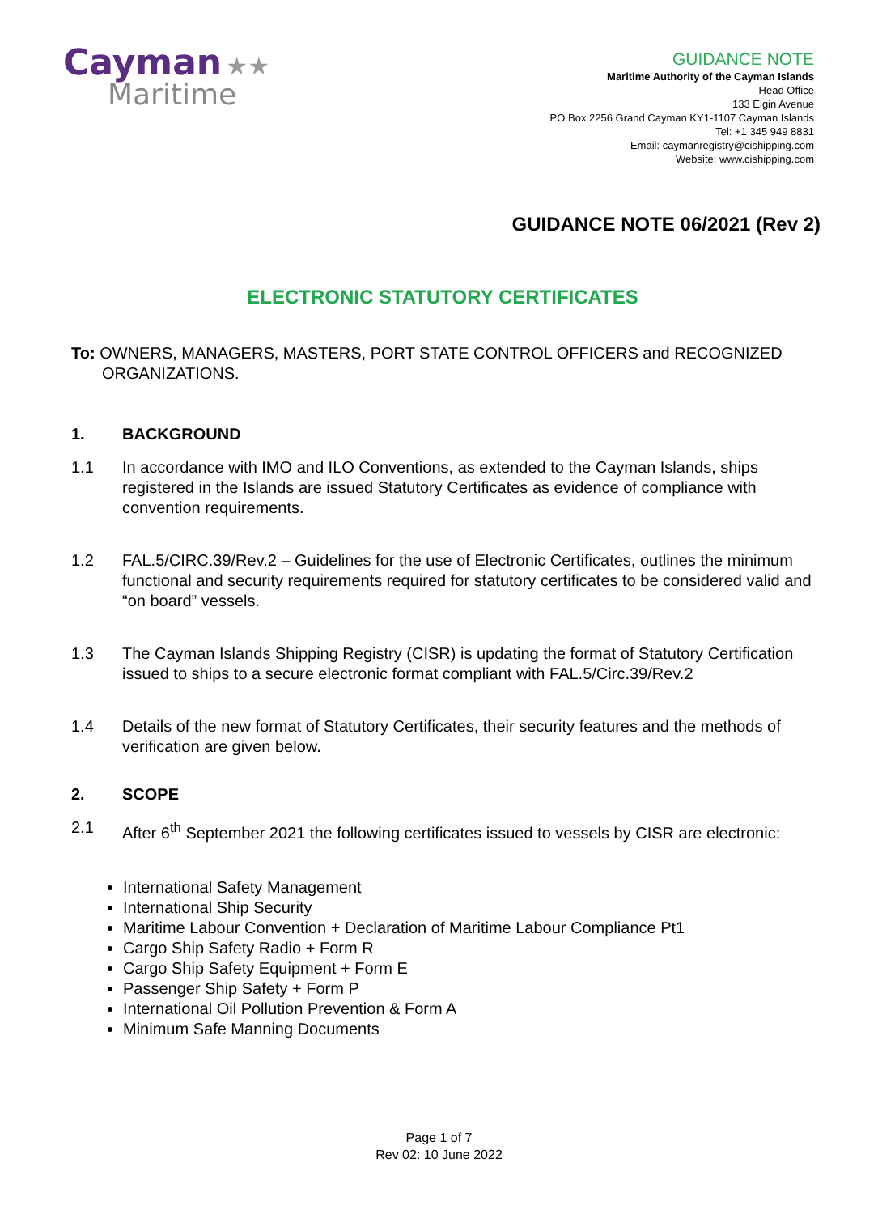Cayman ★★
Maritime
GUIDANCE NOTE
Maritime Authority of the Cayman Islands
Head Office
133 Elgin Avenue
PO Box 2256 Grand Cayman KY1-1107 Cayman Islands
Tel: +1 345 949 8831
Email: caymanregistry@cishipping.com
Website: www.cishipping.com
GUIDANCE NOTE 06/2021 (Rev 2)
ELECTRONIC STATUTORY CERTIFICATES
To: OWNERS, MANAGERS, MASTERS, PORT STATE CONTROL OFFICERS and RECOGNIZED ORGANIZATIONS.
1. BACKGROUND
1.1 In accordance with IMO and ILO Conventions, as extended to the Cayman Islands, ships registered in the Islands are issued Statutory Certificates as evidence of compliance with convention requirements.
1.2 FAL.5/CIRC.39/Rev.2 – Guidelines for the use of Electronic Certificates, outlines the minimum functional and security requirements required for statutory certificates to be considered valid and “on board” vessels.
1.3 The Cayman Islands Shipping Registry (CISR) is updating the format of Statutory Certification issued to ships to a secure electronic format compliant with FAL.5/Circ.39/Rev.2
1.4 Details of the new format of Statutory Certificates, their security features and the methods of verification are given below.
2. SCOPE
2.1 After 6<sup>th</sup> September 2021 the following certificates issued to vessels by CISR are electronic:
International Safety Management
International Ship Security
Maritime Labour Convention + Declaration of Maritime Labour Compliance Pt1
Cargo Ship Safety Radio + Form R
Cargo Ship Safety Equipment + Form E
Passenger Ship Safety + Form P
International Oil Pollution Prevention & Form A
Minimum Safe Manning Documents
Page 1 of 7
Rev 02: 10 June 2022